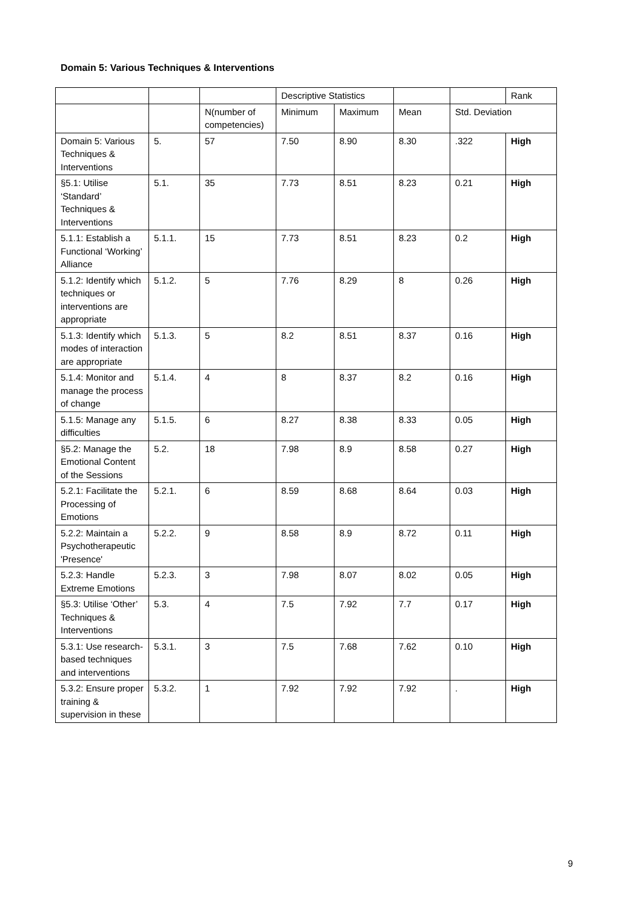Domain 5: Various Techniques & Interventions
| | | | Descriptive Statistics | | | | Rank |
| | | N(number of competencies) | Minimum | Maximum | Mean | Std. Deviation | |
| Domain 5: Various Techniques & Interventions | 5. | 57 | 7.50 | 8.90 | 8.30 | .322 | High |
| §5.1: Utilise ‘Standard’ Techniques & Interventions | 5.1. | 35 | 7.73 | 8.51 | 8.23 | 0.21 | High |
| 5.1.1: Establish a Functional ‘Working’ Alliance | 5.1.1. | 15 | 7.73 | 8.51 | 8.23 | 0.2 | High |
| 5.1.2: Identify which techniques or interventions are appropriate | 5.1.2. | 5 | 7.76 | 8.29 | 8 | 0.26 | High |
| 5.1.3: Identify which modes of interaction are appropriate | 5.1.3. | 5 | 8.2 | 8.51 | 8.37 | 0.16 | High |
| 5.1.4: Monitor and manage the process of change | 5.1.4. | 4 | 8 | 8.37 | 8.2 | 0.16 | High |
| 5.1.5: Manage any difficulties | 5.1.5. | 6 | 8.27 | 8.38 | 8.33 | 0.05 | High |
| §5.2: Manage the Emotional Content of the Sessions | 5.2. | 18 | 7.98 | 8.9 | 8.58 | 0.27 | High |
| 5.2.1: Facilitate the Processing of Emotions | 5.2.1. | 6 | 8.59 | 8.68 | 8.64 | 0.03 | High |
| 5.2.2: Maintain a Psychotherapeutic 'Presence' | 5.2.2. | 9 | 8.58 | 8.9 | 8.72 | 0.11 | High |
| 5.2.3: Handle Extreme Emotions | 5.2.3. | 3 | 7.98 | 8.07 | 8.02 | 0.05 | High |
| §5.3: Utilise ‘Other’ Techniques & Interventions | 5.3. | 4 | 7.5 | 7.92 | 7.7 | 0.17 | High |
| 5.3.1: Use research-based techniques and interventions | 5.3.1. | 3 | 7.5 | 7.68 | 7.62 | 0.10 | High |
| 5.3.2: Ensure proper training & supervision in these | 5.3.2. | 1 | 7.92 | 7.92 | 7.92 | . | High |
9